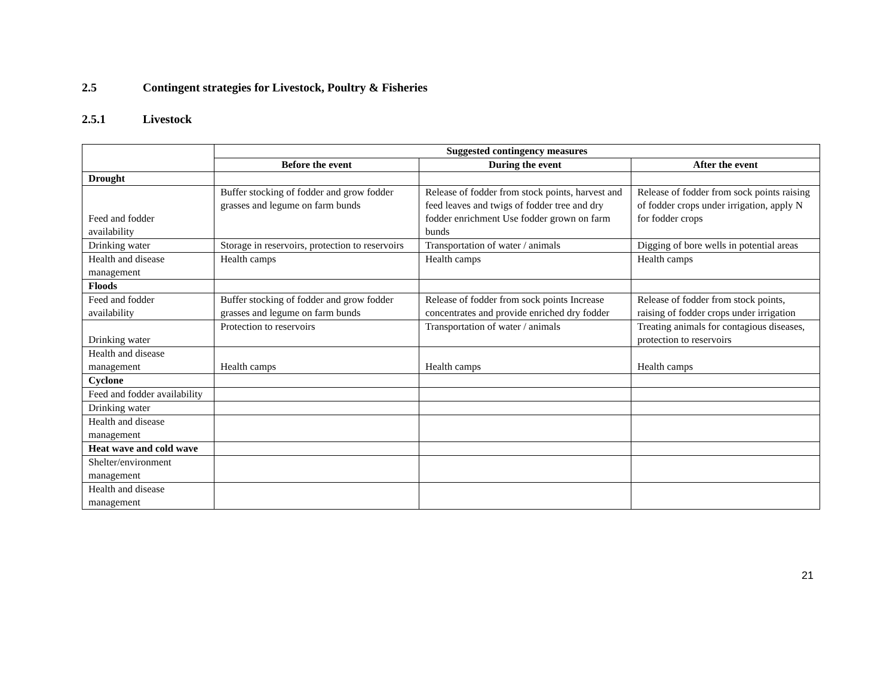2.5 Contingent strategies for Livestock, Poultry & Fisheries
2.5.1 Livestock
| | Suggested contingency measures | | |
| --- | --- | --- | --- |
| | Before the event | During the event | After the event |
| Drought | | | |
| Feed and fodder availability | Buffer stocking of fodder and grow fodder grasses and legume on farm bunds | Release of fodder from stock points, harvest and feed leaves and twigs of fodder tree and dry fodder enrichment Use fodder grown on farm bunds | Release of fodder from sock points raising of fodder crops under irrigation, apply N for fodder crops |
| Drinking water | Storage in reservoirs, protection to reservoirs | Transportation of water / animals | Digging of bore wells in potential areas |
| Health and disease management | Health camps | Health camps | Health camps |
| Floods | | | |
| Feed and fodder availability | Buffer stocking of fodder and grow fodder grasses and legume on farm bunds | Release of fodder from sock points Increase concentrates and provide enriched dry fodder | Release of fodder from stock points, raising of fodder crops under irrigation |
| Drinking water | Protection to reservoirs | Transportation of water / animals | Treating animals for contagious diseases, protection to reservoirs |
| Health and disease management | Health camps | Health camps | Health camps |
| Cyclone | | | |
| Feed and fodder availability | | | |
| Drinking water | | | |
| Health and disease management | | | |
| Heat wave and cold wave | | | |
| Shelter/environment management | | | |
| Health and disease management | | | |
21